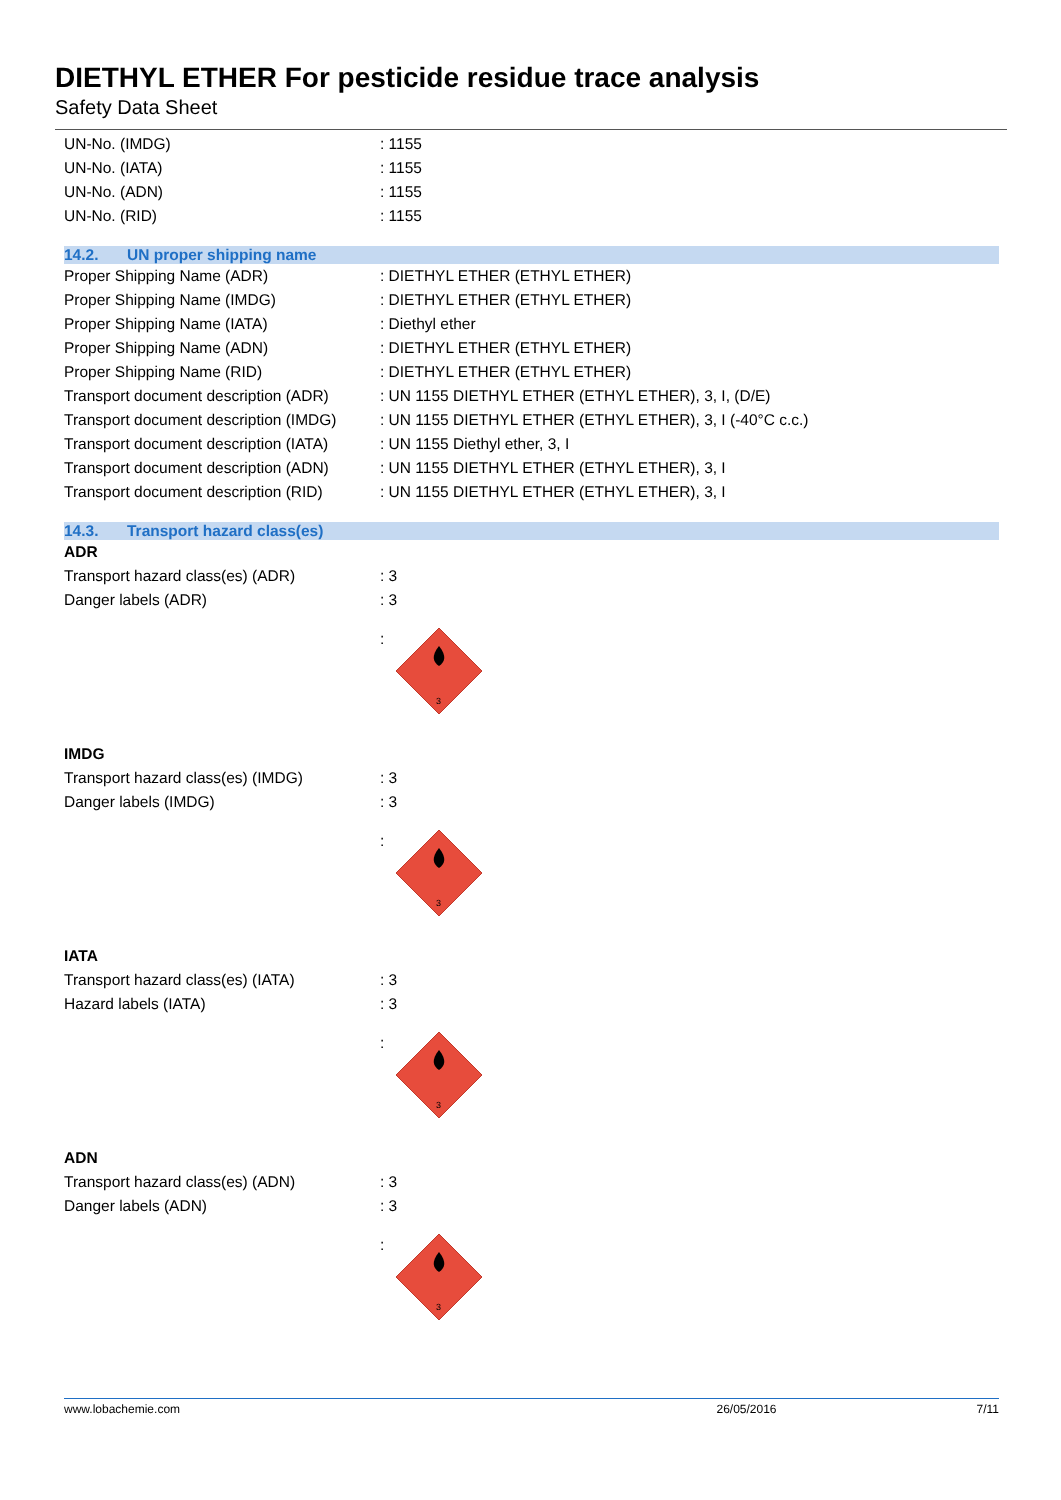DIETHYL ETHER For pesticide residue trace analysis
Safety Data Sheet
UN-No. (IMDG) : 1155
UN-No. (IATA) : 1155
UN-No. (ADN) : 1155
UN-No. (RID) : 1155
14.2. UN proper shipping name
Proper Shipping Name (ADR) : DIETHYL ETHER (ETHYL ETHER)
Proper Shipping Name (IMDG) : DIETHYL ETHER (ETHYL ETHER)
Proper Shipping Name (IATA) : Diethyl ether
Proper Shipping Name (ADN) : DIETHYL ETHER (ETHYL ETHER)
Proper Shipping Name (RID) : DIETHYL ETHER (ETHYL ETHER)
Transport document description (ADR)
: UN 1155 DIETHYL ETHER (ETHYL ETHER), 3, I, (D/E)
Transport document description (IMDG)
: UN 1155 DIETHYL ETHER (ETHYL ETHER), 3, I (-40°C c.c.)
Transport document description (IATA)
: UN 1155 Diethyl ether, 3, I
Transport document description (ADN)
: UN 1155 DIETHYL ETHER (ETHYL ETHER), 3, I
Transport document description (RID)
: UN 1155 DIETHYL ETHER (ETHYL ETHER), 3, I
14.3. Transport hazard class(es)
ADR
Transport hazard class(es) (ADR) : 3
Danger labels (ADR) : 3
:
3
IMDG
Transport hazard class(es) (IMDG) : 3
Danger labels (IMDG) : 3
:
3
IATA
Transport hazard class(es) (IATA) : 3
Hazard labels (IATA) : 3
:
3
ADN
Transport hazard class(es) (ADN) : 3
Danger labels (ADN) : 3
:
3
www.lobachemie.com 26/05/2016 7/11